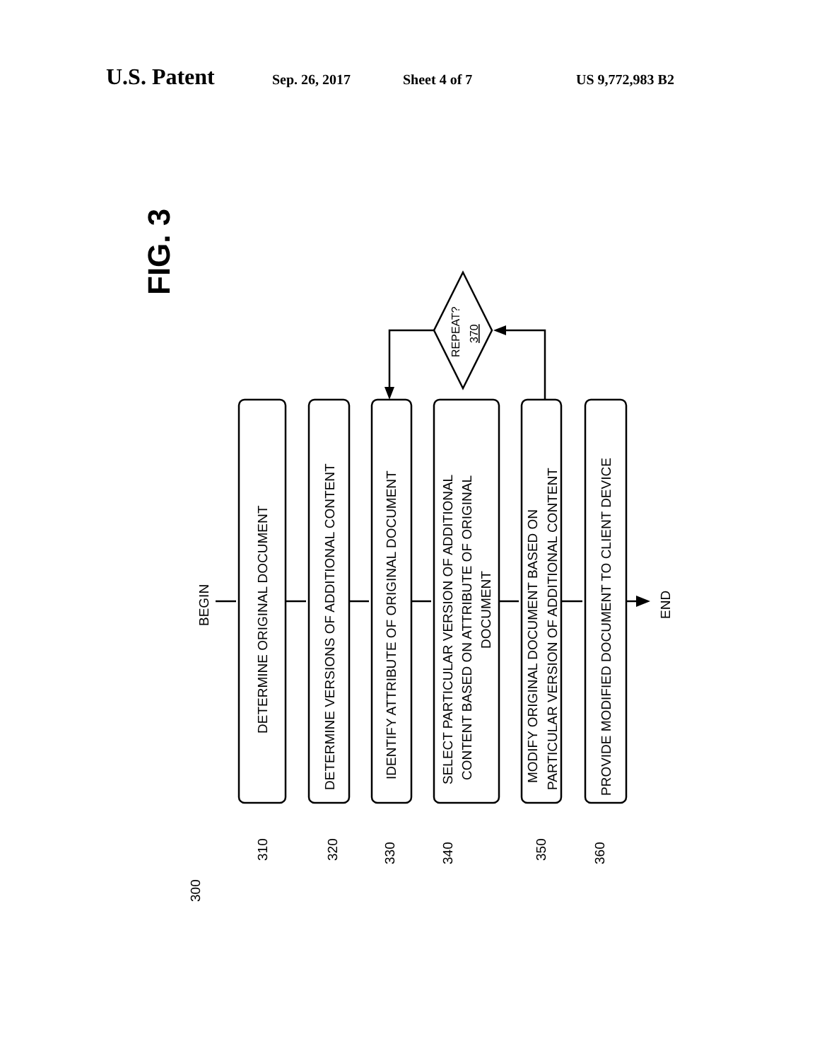U.S. Patent Sep. 26, 2017 Sheet 4 of 7 US 9,772,983 B2
FIG. 3
BEGIN
DETERMINE ORIGINAL DOCUMENT
DETERMINE VERSIONS OF ADDITIONAL CONTENT
IDENTIFY ATTRIBUTE OF ORIGINAL DOCUMENT
SELECT PARTICULAR VERSION OF ADDITIONAL
CONTENT BASED ON ATTRIBUTE OF ORIGINAL
DOCUMENT
MODIFY ORIGINAL DOCUMENT BASED ON
PARTICULAR VERSION OF ADDITIONAL CONTENT
PROVIDE MODIFIED DOCUMENT TO CLIENT DEVICE
REPEAT?
370
END
300
310
320
330
340
350
360